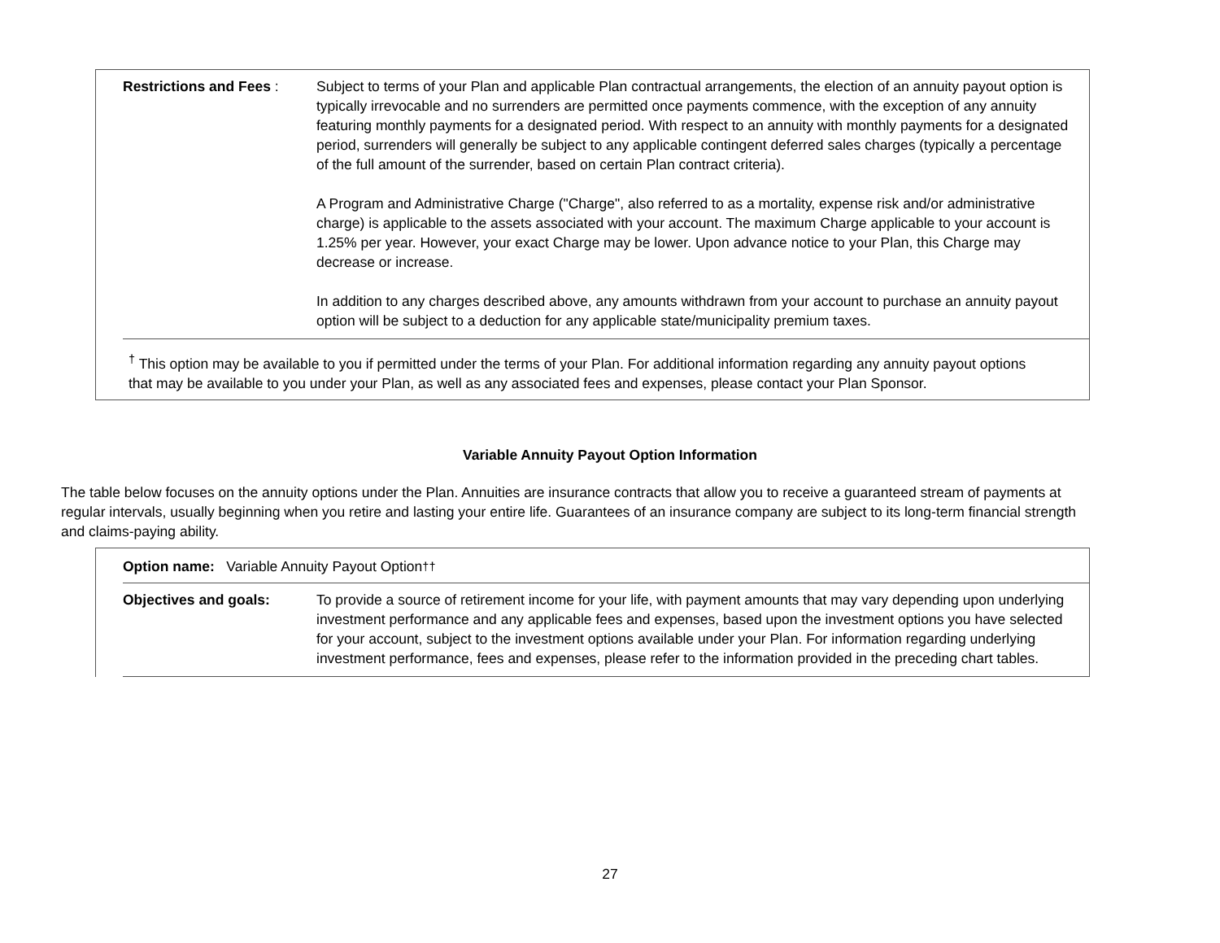Restrictions and Fees :
Subject to terms of your Plan and applicable Plan contractual arrangements, the election of an annuity payout option is typically irrevocable and no surrenders are permitted once payments commence, with the exception of any annuity featuring monthly payments for a designated period. With respect to an annuity with monthly payments for a designated period, surrenders will generally be subject to any applicable contingent deferred sales charges (typically a percentage of the full amount of the surrender, based on certain Plan contract criteria).
A Program and Administrative Charge ("Charge", also referred to as a mortality, expense risk and/or administrative charge) is applicable to the assets associated with your account. The maximum Charge applicable to your account is 1.25% per year. However, your exact Charge may be lower. Upon advance notice to your Plan, this Charge may decrease or increase.
In addition to any charges described above, any amounts withdrawn from your account to purchase an annuity payout option will be subject to a deduction for any applicable state/municipality premium taxes.
<sup>†</sup> This option may be available to you if permitted under the terms of your Plan. For additional information regarding any annuity payout options that may be available to you under your Plan, as well as any associated fees and expenses, please contact your Plan Sponsor.
Variable Annuity Payout Option Information
The table below focuses on the annuity options under the Plan. Annuities are insurance contracts that allow you to receive a guaranteed stream of payments at regular intervals, usually beginning when you retire and lasting your entire life. Guarantees of an insurance company are subject to its long-term financial strength and claims-paying ability.
Option name: Variable Annuity Payout Option <sup>††</sup>
Objectives and goals: To provide a source of retirement income for your life, with payment amounts that may vary depending upon underlying investment performance and any applicable fees and expenses, based upon the investment options you have selected for your account, subject to the investment options available under your Plan. For information regarding underlying investment performance, fees and expenses, please refer to the information provided in the preceding chart tables.
27